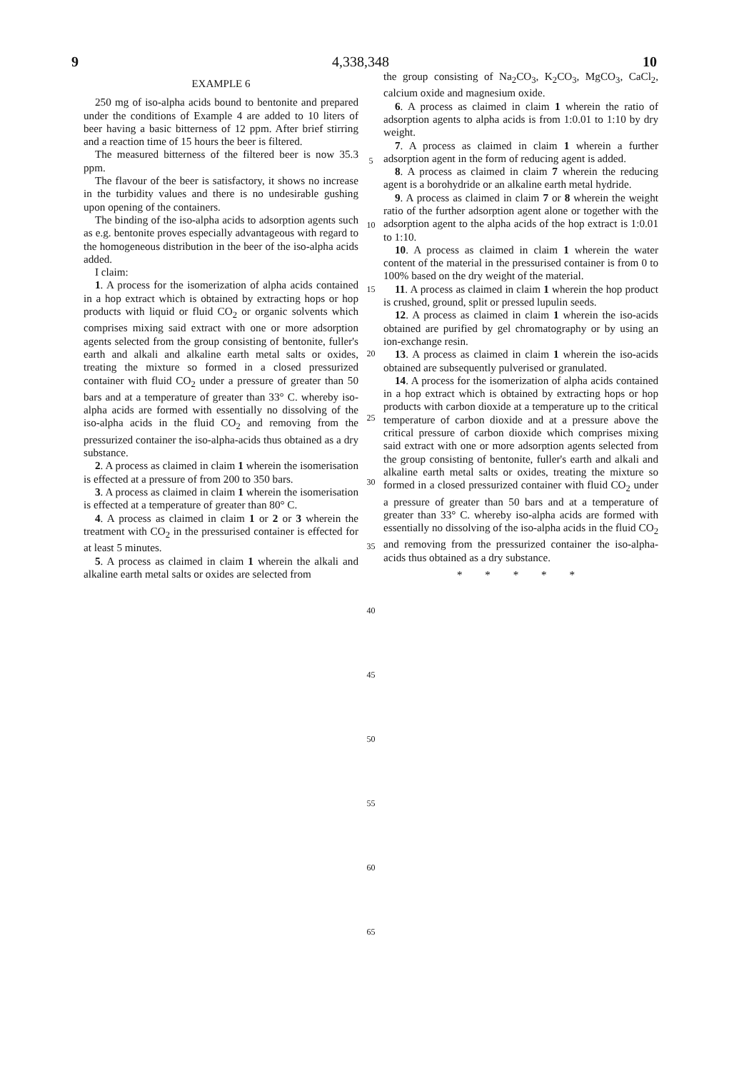9 4,338,348 10
EXAMPLE 6
250 mg of iso-alpha acids bound to bentonite and prepared under the conditions of Example 4 are added to 10 liters of beer having a basic bitterness of 12 ppm. After brief stirring and a reaction time of 15 hours the beer is filtered.
The measured bitterness of the filtered beer is now 35.3 ppm.
The flavour of the beer is satisfactory, it shows no increase in the turbidity values and there is no undesirable gushing upon opening of the containers.
The binding of the iso-alpha acids to adsorption agents such as e.g. bentonite proves especially advantageous with regard to the homogeneous distribution in the beer of the iso-alpha acids added.
I claim:
1. A process for the isomerization of alpha acids contained in a hop extract which is obtained by extracting hops or hop products with liquid or fluid CO<sub>2</sub> or organic solvents which comprises mixing said extract with one or more adsorption agents selected from the group consisting of bentonite, fuller's earth and alkali and alkaline earth metal salts or oxides, treating the mixture so formed in a closed pressurized container with fluid CO<sub>2</sub> under a pressure of greater than 50 bars and at a temperature of greater than 33° C. whereby iso-alpha acids are formed with essentially no dissolving of the iso-alpha acids in the fluid CO<sub>2</sub> and removing from the pressurized container the iso-alpha-acids thus obtained as a dry substance.
2. A process as claimed in claim 1 wherein the isomerisation is effected at a pressure of from 200 to 350 bars.
3. A process as claimed in claim 1 wherein the isomerisation is effected at a temperature of greater than 80° C.
4. A process as claimed in claim 1 or 2 or 3 wherein the treatment with CO<sub>2</sub> in the pressurised container is effected for at least 5 minutes.
5. A process as claimed in claim 1 wherein the alkali and alkaline earth metal salts or oxides are selected from
5
10
15
20
25
30
35
40
45
50
55
60
65
the group consisting of Na<sub>2</sub>CO<sub>3</sub>, K<sub>2</sub>CO<sub>3</sub>, MgCO<sub>3</sub>, CaCl<sub>2</sub>, calcium oxide and magnesium oxide.
6. A process as claimed in claim 1 wherein the ratio of adsorption agents to alpha acids is from 1:0.01 to 1:10 by dry weight.
7. A process as claimed in claim 1 wherein a further adsorption agent in the form of reducing agent is added.
8. A process as claimed in claim 7 wherein the reducing agent is a borohydride or an alkaline earth metal hydride.
9. A process as claimed in claim 7 or 8 wherein the weight ratio of the further adsorption agent alone or together with the adsorption agent to the alpha acids of the hop extract is 1:0.01 to 1:10.
10. A process as claimed in claim 1 wherein the water content of the material in the pressurised container is from 0 to 100% based on the dry weight of the material.
11. A process as claimed in claim 1 wherein the hop product is crushed, ground, split or pressed lupulin seeds.
12. A process as claimed in claim 1 wherein the iso-acids obtained are purified by gel chromatography or by using an ion-exchange resin.
13. A process as claimed in claim 1 wherein the iso-acids obtained are subsequently pulverised or granulated.
14. A process for the isomerization of alpha acids contained in a hop extract which is obtained by extracting hops or hop products with carbon dioxide at a temperature up to the critical temperature of carbon dioxide and at a pressure above the critical pressure of carbon dioxide which comprises mixing said extract with one or more adsorption agents selected from the group consisting of bentonite, fuller's earth and alkali and alkaline earth metal salts or oxides, treating the mixture so formed in a closed pressurized container with fluid CO<sub>2</sub> under a pressure of greater than 50 bars and at a temperature of greater than 33° C. whereby iso-alpha acids are formed with essentially no dissolving of the iso-alpha acids in the fluid CO<sub>2</sub> and removing from the pressurized container the iso-alpha-acids thus obtained as a dry substance.
* * * * *